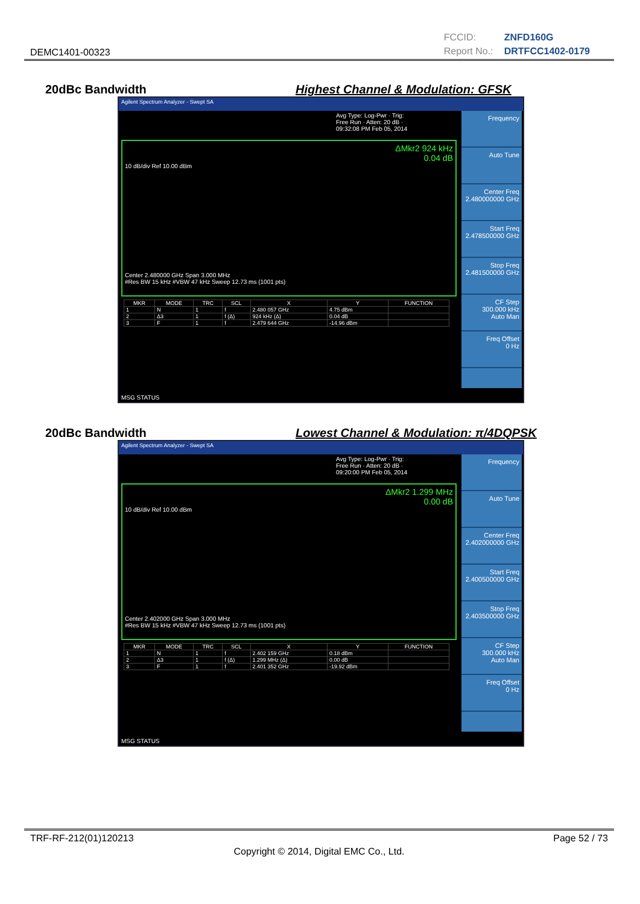DEMC1401-00323
FCCID: ZNFD160G
Report No.: DRTFCC1402-0179
20dBc Bandwidth
Highest Channel & Modulation: GFSK
Agilent Spectrum Analyzer - Swept SA
Avg Type: Log-Pwr · Trig: Free Run · Atten: 20 dB · 09:32:08 PM Feb 05, 2014
ΔMkr2 924 kHz
0.04 dB
10 dB/div Ref 10.00 dBm
Center 2.480000 GHz Span 3.000 MHz
#Res BW 15 kHz #VBW 47 kHz Sweep 12.73 ms (1001 pts)
| MKR | MODE | TRC | SCL | X | Y | FUNCTION |
| --- | --- | --- | --- | --- | --- | --- |
| 1 | N | 1 | f | 2.480 057 GHz | 4.75 dBm | |
| 2 | Δ3 | 1 | f (Δ) | 924 kHz (Δ) | 0.04 dB | |
| 3 | F | 1 | f | 2.479 644 GHz | -14.96 dBm | |
Frequency
Auto Tune
Center Freq
2.480000000 GHz
Start Freq
2.478500000 GHz
Stop Freq
2.481500000 GHz
CF Step
300.000 kHz
Auto Man
Freq Offset
0 Hz
MSG STATUS
20dBc Bandwidth
Lowest Channel & Modulation: π/4DQPSK
Agilent Spectrum Analyzer - Swept SA
Avg Type: Log-Pwr · Trig: Free Run · Atten: 20 dB · 09:20:00 PM Feb 05, 2014
ΔMkr2 1.299 MHz
0.00 dB
10 dB/div Ref 10.00 dBm
Center 2.402000 GHz Span 3.000 MHz
#Res BW 15 kHz #VBW 47 kHz Sweep 12.73 ms (1001 pts)
| MKR | MODE | TRC | SCL | X | Y | FUNCTION |
| --- | --- | --- | --- | --- | --- | --- |
| 1 | N | 1 | f | 2.402 159 GHz | 0.18 dBm | |
| 2 | Δ3 | 1 | f (Δ) | 1.299 MHz (Δ) | 0.00 dB | |
| 3 | F | 1 | f | 2.401 352 GHz | -19.92 dBm | |
Frequency
Auto Tune
Center Freq
2.402000000 GHz
Start Freq
2.400500000 GHz
Stop Freq
2.403500000 GHz
CF Step
300.000 kHz
Auto Man
Freq Offset
0 Hz
MSG STATUS
TRF-RF-212(01)120213 Page 52 / 73
Copyright © 2014, Digital EMC Co., Ltd.